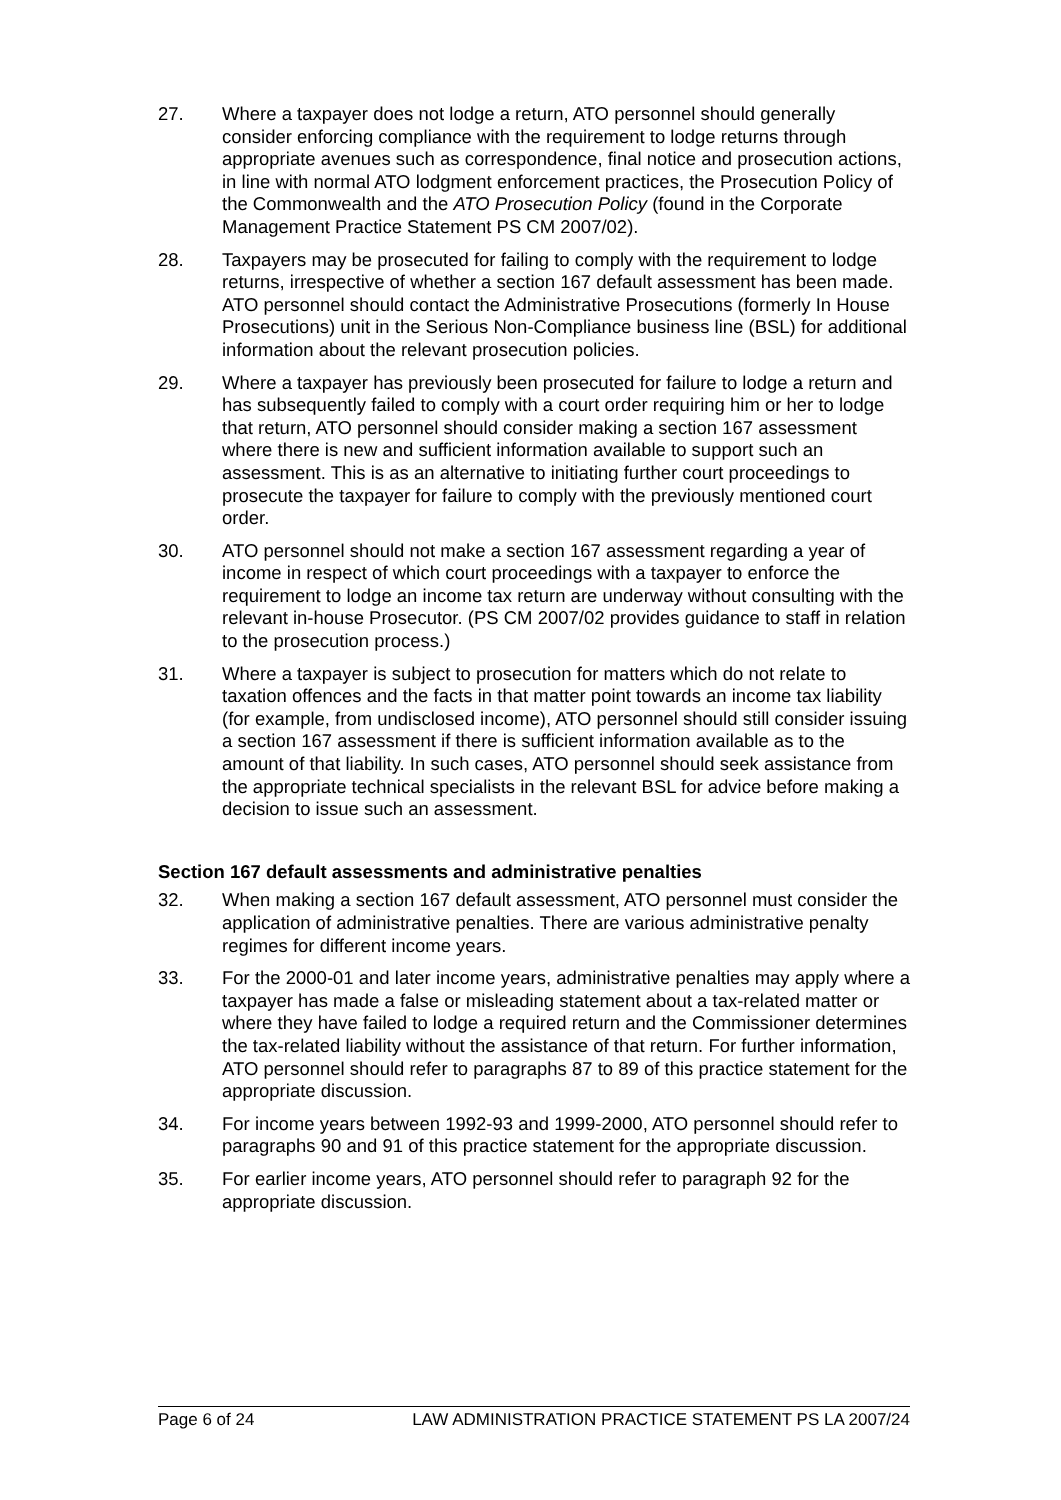27. Where a taxpayer does not lodge a return, ATO personnel should generally consider enforcing compliance with the requirement to lodge returns through appropriate avenues such as correspondence, final notice and prosecution actions, in line with normal ATO lodgment enforcement practices, the Prosecution Policy of the Commonwealth and the ATO Prosecution Policy (found in the Corporate Management Practice Statement PS CM 2007/02).
28. Taxpayers may be prosecuted for failing to comply with the requirement to lodge returns, irrespective of whether a section 167 default assessment has been made. ATO personnel should contact the Administrative Prosecutions (formerly In House Prosecutions) unit in the Serious Non-Compliance business line (BSL) for additional information about the relevant prosecution policies.
29. Where a taxpayer has previously been prosecuted for failure to lodge a return and has subsequently failed to comply with a court order requiring him or her to lodge that return, ATO personnel should consider making a section 167 assessment where there is new and sufficient information available to support such an assessment. This is as an alternative to initiating further court proceedings to prosecute the taxpayer for failure to comply with the previously mentioned court order.
30. ATO personnel should not make a section 167 assessment regarding a year of income in respect of which court proceedings with a taxpayer to enforce the requirement to lodge an income tax return are underway without consulting with the relevant in-house Prosecutor. (PS CM 2007/02 provides guidance to staff in relation to the prosecution process.)
31. Where a taxpayer is subject to prosecution for matters which do not relate to taxation offences and the facts in that matter point towards an income tax liability (for example, from undisclosed income), ATO personnel should still consider issuing a section 167 assessment if there is sufficient information available as to the amount of that liability. In such cases, ATO personnel should seek assistance from the appropriate technical specialists in the relevant BSL for advice before making a decision to issue such an assessment.
Section 167 default assessments and administrative penalties
32. When making a section 167 default assessment, ATO personnel must consider the application of administrative penalties. There are various administrative penalty regimes for different income years.
33. For the 2000-01 and later income years, administrative penalties may apply where a taxpayer has made a false or misleading statement about a tax-related matter or where they have failed to lodge a required return and the Commissioner determines the tax-related liability without the assistance of that return. For further information, ATO personnel should refer to paragraphs 87 to 89 of this practice statement for the appropriate discussion.
34. For income years between 1992-93 and 1999-2000, ATO personnel should refer to paragraphs 90 and 91 of this practice statement for the appropriate discussion.
35. For earlier income years, ATO personnel should refer to paragraph 92 for the appropriate discussion.
Page 6 of 24 LAW ADMINISTRATION PRACTICE STATEMENT PS LA 2007/24